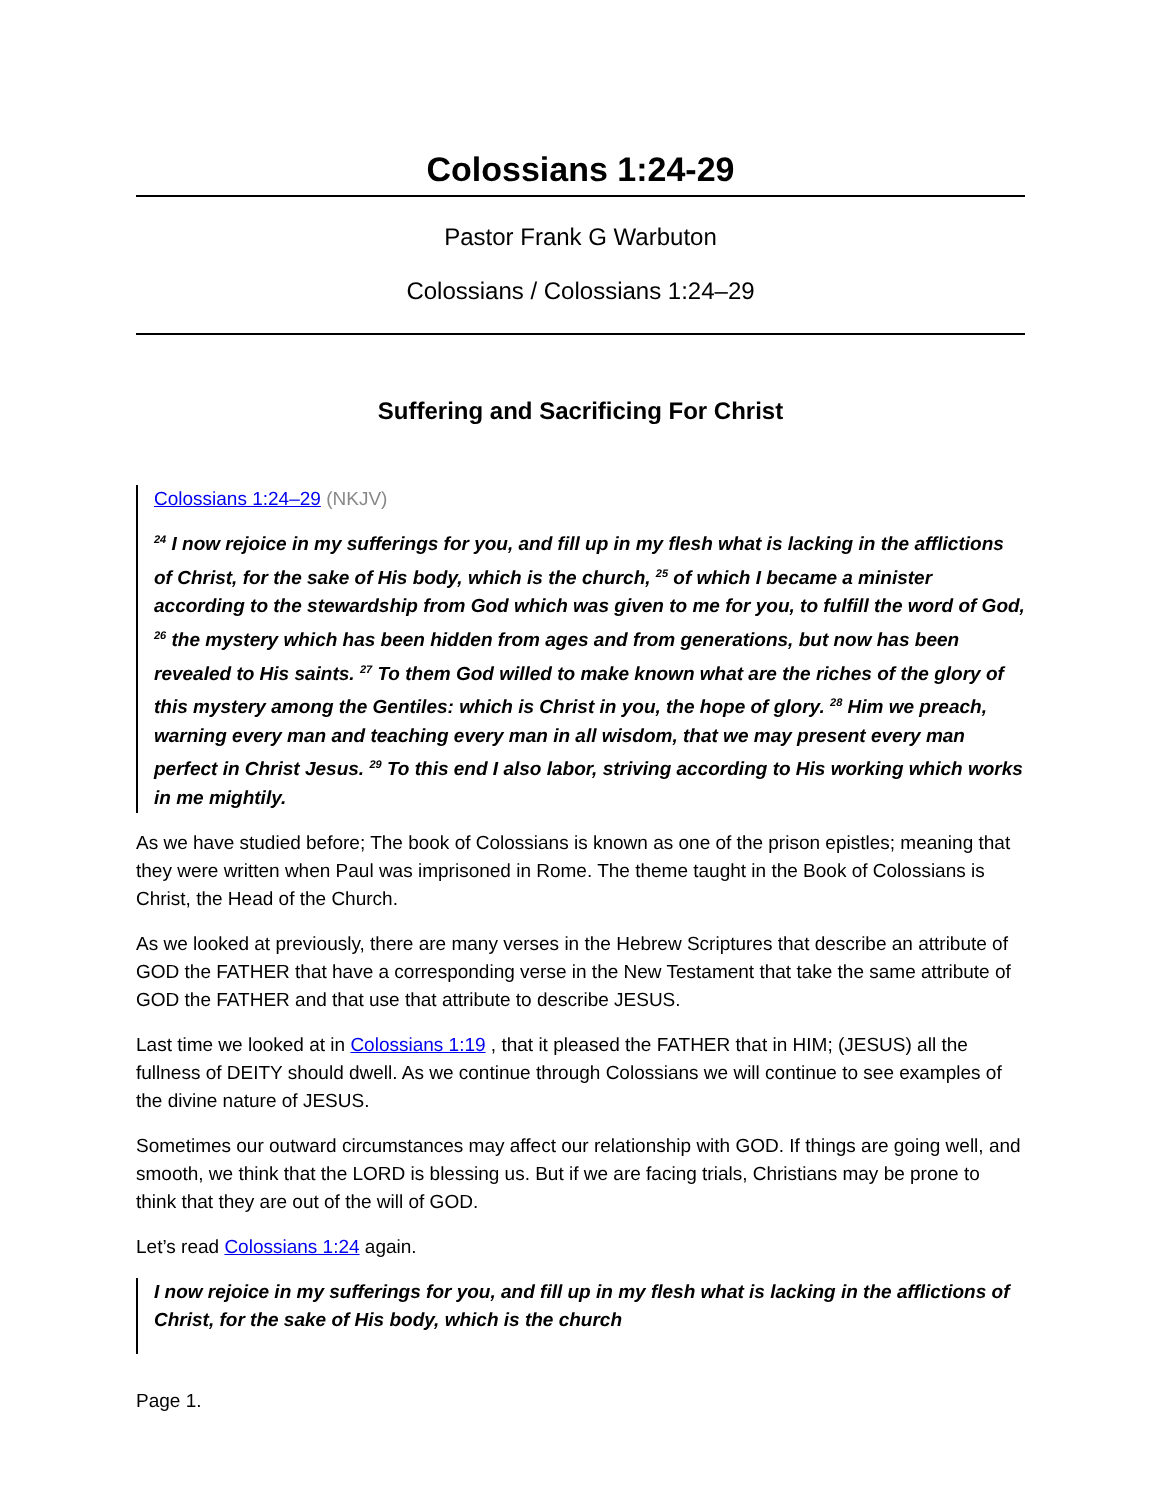Colossians 1:24-29
Pastor Frank G Warbuton
Colossians / Colossians 1:24–29
Suffering and Sacrificing For Christ
Colossians 1:24–29 (NKJV)
<sup>24</sup> I now rejoice in my sufferings for you, and fill up in my flesh what is lacking in the afflictions of Christ, for the sake of His body, which is the church, <sup>25</sup> of which I became a minister according to the stewardship from God which was given to me for you, to fulfill the word of God, <sup>26</sup> the mystery which has been hidden from ages and from generations, but now has been revealed to His saints. <sup>27</sup> To them God willed to make known what are the riches of the glory of this mystery among the Gentiles: which is Christ in you, the hope of glory. <sup>28</sup> Him we preach, warning every man and teaching every man in all wisdom, that we may present every man perfect in Christ Jesus. <sup>29</sup> To this end I also labor, striving according to His working which works in me mightily.
As we have studied before; The book of Colossians is known as one of the prison epistles; meaning that they were written when Paul was imprisoned in Rome. The theme taught in the Book of Colossians is Christ, the Head of the Church.
As we looked at previously, there are many verses in the Hebrew Scriptures that describe an attribute of GOD the FATHER that have a corresponding verse in the New Testament that take the same attribute of GOD the FATHER and that use that attribute to describe JESUS.
Last time we looked at in Colossians 1:19 , that it pleased the FATHER that in HIM; (JESUS) all the fullness of DEITY should dwell. As we continue through Colossians we will continue to see examples of the divine nature of JESUS.
Sometimes our outward circumstances may affect our relationship with GOD. If things are going well, and smooth, we think that the LORD is blessing us. But if we are facing trials, Christians may be prone to think that they are out of the will of GOD.
Let’s read Colossians 1:24 again.
I now rejoice in my sufferings for you, and fill up in my flesh what is lacking in the afflictions of Christ, for the sake of His body, which is the church
Page 1.